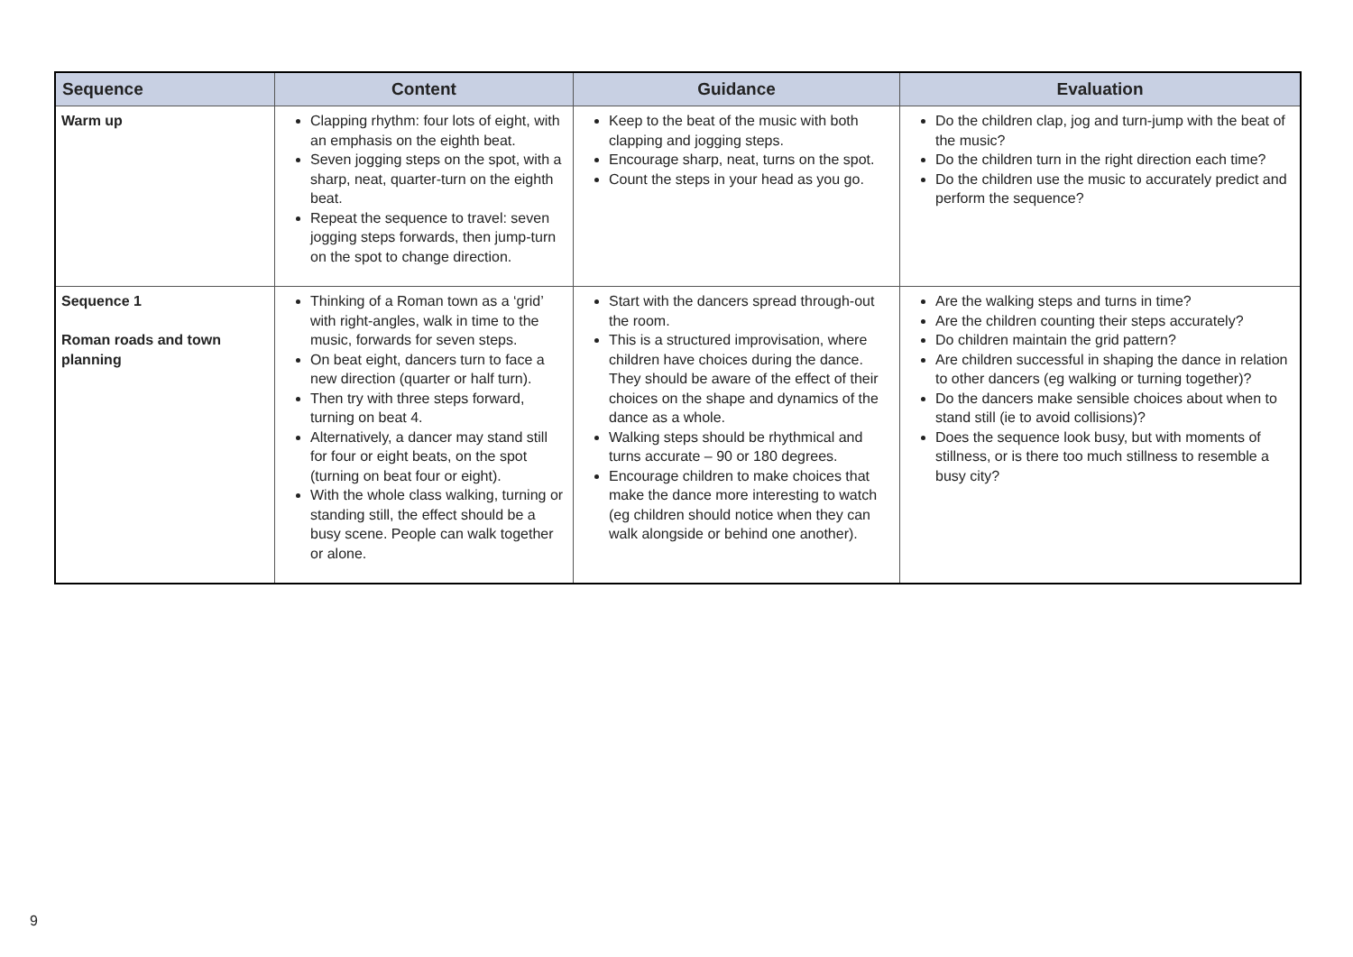| Sequence | Content | Guidance | Evaluation |
| --- | --- | --- | --- |
| Warm up | Clapping rhythm: four lots of eight, with an emphasis on the eighth beat. Seven jogging steps on the spot, with a sharp, neat, quarter-turn on the eighth beat. Repeat the sequence to travel: seven jogging steps forwards, then jump-turn on the spot to change direction. | Keep to the beat of the music with both clapping and jogging steps. Encourage sharp, neat, turns on the spot. Count the steps in your head as you go. | Do the children clap, jog and turn-jump with the beat of the music? Do the children turn in the right direction each time? Do the children use the music to accurately predict and perform the sequence? |
| Sequence 1 Roman roads and town planning | Thinking of a Roman town as a ‘grid’ with right-angles, walk in time to the music, forwards for seven steps. On beat eight, dancers turn to face a new direction (quarter or half turn). Then try with three steps forward, turning on beat 4. Alternatively, a dancer may stand still for four or eight beats, on the spot (turning on beat four or eight). With the whole class walking, turning or standing still, the effect should be a busy scene. People can walk together or alone. | Start with the dancers spread through-out the room. This is a structured improvisation, where children have choices during the dance. They should be aware of the effect of their choices on the shape and dynamics of the dance as a whole. Walking steps should be rhythmical and turns accurate – 90 or 180 degrees. Encourage children to make choices that make the dance more interesting to watch (eg children should notice when they can walk alongside or behind one another). | Are the walking steps and turns in time? Are the children counting their steps accurately? Do children maintain the grid pattern? Are children successful in shaping the dance in relation to other dancers (eg walking or turning together)? Do the dancers make sensible choices about when to stand still (ie to avoid collisions)? Does the sequence look busy, but with moments of stillness, or is there too much stillness to resemble a busy city? |
9